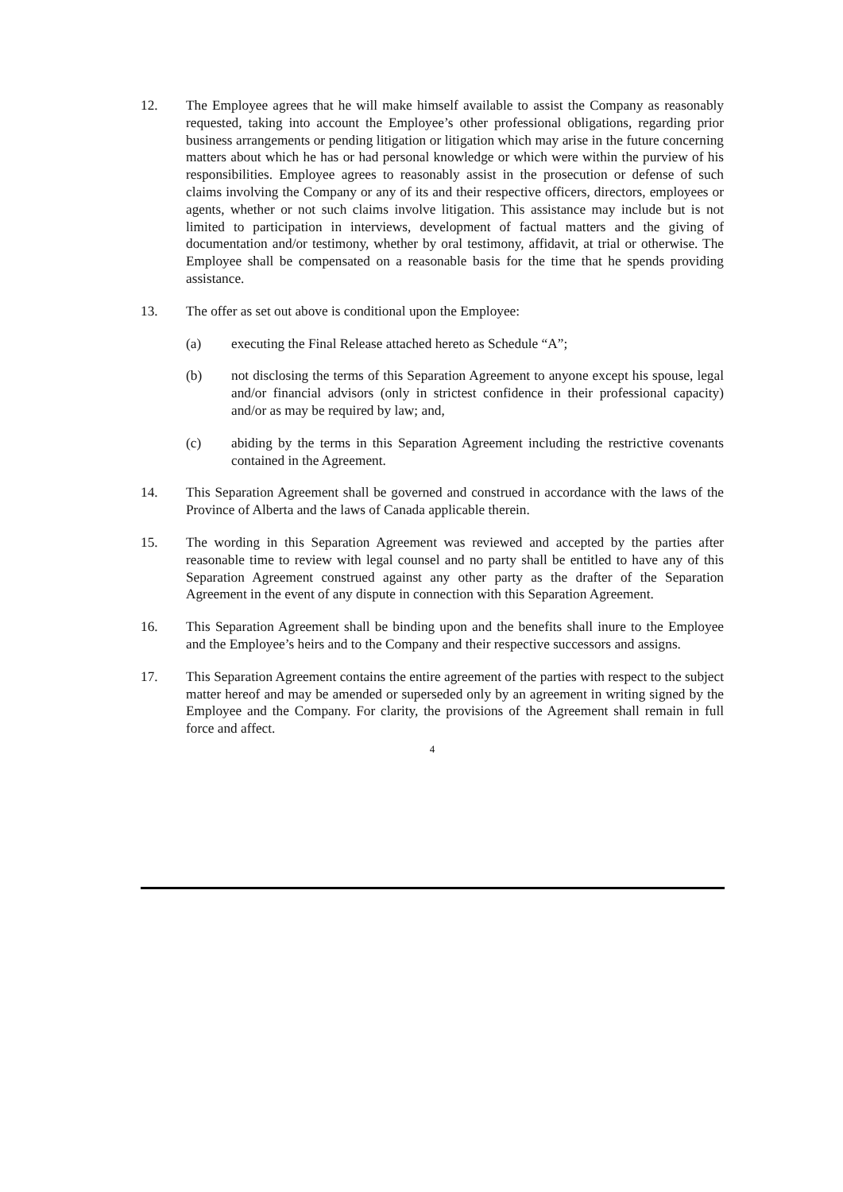12. The Employee agrees that he will make himself available to assist the Company as reasonably requested, taking into account the Employee’s other professional obligations, regarding prior business arrangements or pending litigation or litigation which may arise in the future concerning matters about which he has or had personal knowledge or which were within the purview of his responsibilities. Employee agrees to reasonably assist in the prosecution or defense of such claims involving the Company or any of its and their respective officers, directors, employees or agents, whether or not such claims involve litigation. This assistance may include but is not limited to participation in interviews, development of factual matters and the giving of documentation and/or testimony, whether by oral testimony, affidavit, at trial or otherwise. The Employee shall be compensated on a reasonable basis for the time that he spends providing assistance.
13. The offer as set out above is conditional upon the Employee:
(a) executing the Final Release attached hereto as Schedule “A”;
(b) not disclosing the terms of this Separation Agreement to anyone except his spouse, legal and/or financial advisors (only in strictest confidence in their professional capacity) and/or as may be required by law; and,
(c) abiding by the terms in this Separation Agreement including the restrictive covenants contained in the Agreement.
14. This Separation Agreement shall be governed and construed in accordance with the laws of the Province of Alberta and the laws of Canada applicable therein.
15. The wording in this Separation Agreement was reviewed and accepted by the parties after reasonable time to review with legal counsel and no party shall be entitled to have any of this Separation Agreement construed against any other party as the drafter of the Separation Agreement in the event of any dispute in connection with this Separation Agreement.
16. This Separation Agreement shall be binding upon and the benefits shall inure to the Employee and the Employee’s heirs and to the Company and their respective successors and assigns.
17. This Separation Agreement contains the entire agreement of the parties with respect to the subject matter hereof and may be amended or superseded only by an agreement in writing signed by the Employee and the Company. For clarity, the provisions of the Agreement shall remain in full force and affect.
4